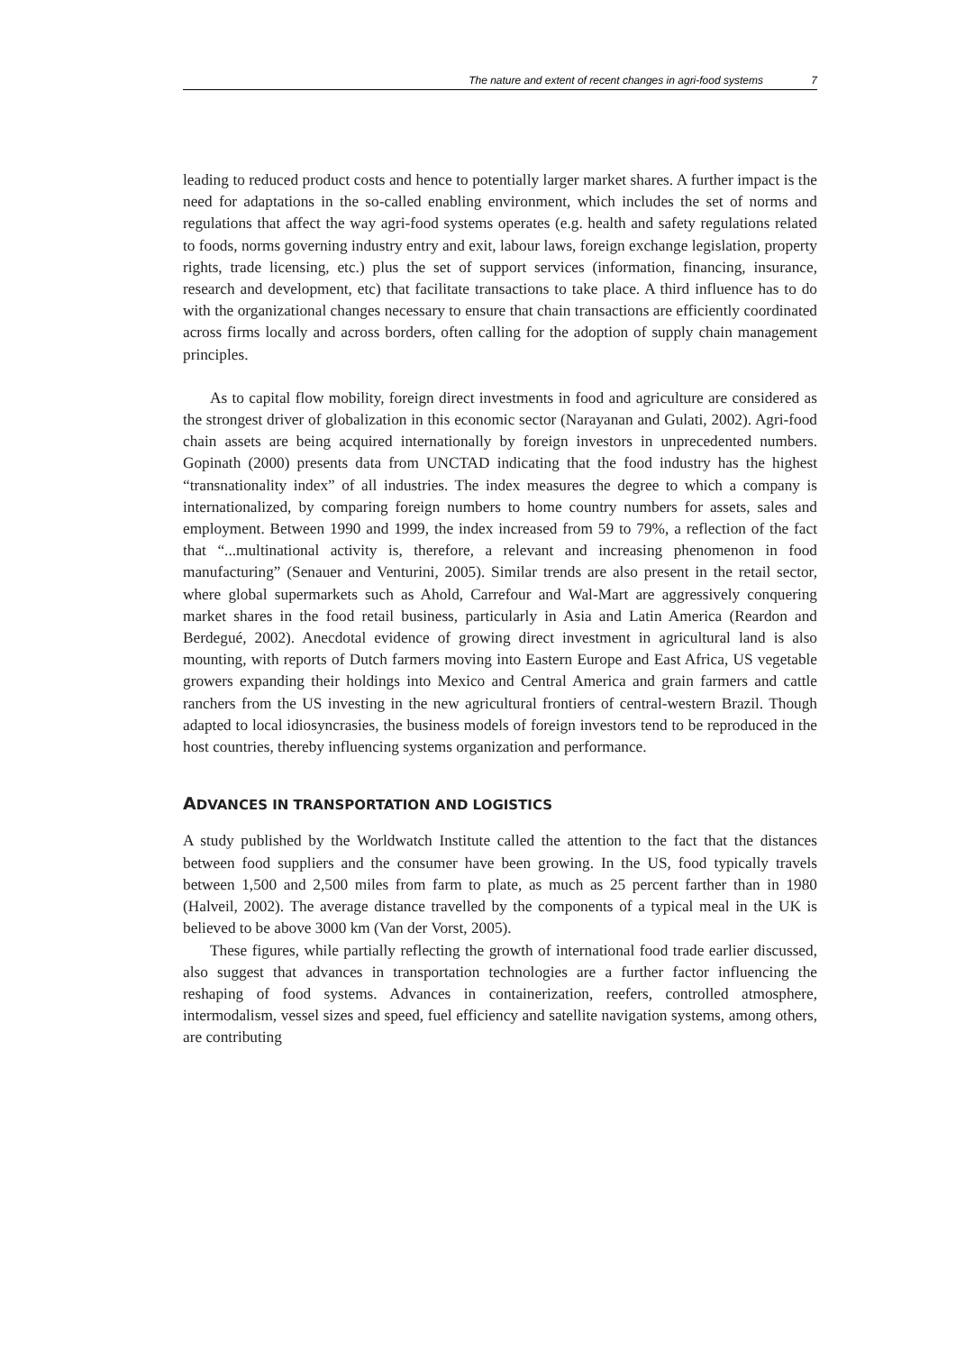The nature and extent of recent changes in agri-food systems 7
leading to reduced product costs and hence to potentially larger market shares. A further impact is the need for adaptations in the so-called enabling environment, which includes the set of norms and regulations that affect the way agri-food systems operates (e.g. health and safety regulations related to foods, norms governing industry entry and exit, labour laws, foreign exchange legislation, property rights, trade licensing, etc.) plus the set of support services (information, financing, insurance, research and development, etc) that facilitate transactions to take place. A third influence has to do with the organizational changes necessary to ensure that chain transactions are efficiently coordinated across firms locally and across borders, often calling for the adoption of supply chain management principles.
As to capital flow mobility, foreign direct investments in food and agriculture are considered as the strongest driver of globalization in this economic sector (Narayanan and Gulati, 2002). Agri-food chain assets are being acquired internationally by foreign investors in unprecedented numbers. Gopinath (2000) presents data from UNCTAD indicating that the food industry has the highest “transnationality index” of all industries. The index measures the degree to which a company is internationalized, by comparing foreign numbers to home country numbers for assets, sales and employment. Between 1990 and 1999, the index increased from 59 to 79%, a reflection of the fact that “...multinational activity is, therefore, a relevant and increasing phenomenon in food manufacturing” (Senauer and Venturini, 2005). Similar trends are also present in the retail sector, where global supermarkets such as Ahold, Carrefour and Wal-Mart are aggressively conquering market shares in the food retail business, particularly in Asia and Latin America (Reardon and Berdegué, 2002). Anecdotal evidence of growing direct investment in agricultural land is also mounting, with reports of Dutch farmers moving into Eastern Europe and East Africa, US vegetable growers expanding their holdings into Mexico and Central America and grain farmers and cattle ranchers from the US investing in the new agricultural frontiers of central-western Brazil. Though adapted to local idiosyncrasies, the business models of foreign investors tend to be reproduced in the host countries, thereby influencing systems organization and performance.
ADVANCES IN TRANSPORTATION AND LOGISTICS
A study published by the Worldwatch Institute called the attention to the fact that the distances between food suppliers and the consumer have been growing. In the US, food typically travels between 1,500 and 2,500 miles from farm to plate, as much as 25 percent farther than in 1980 (Halveil, 2002). The average distance travelled by the components of a typical meal in the UK is believed to be above 3000 km (Van der Vorst, 2005).
These figures, while partially reflecting the growth of international food trade earlier discussed, also suggest that advances in transportation technologies are a further factor influencing the reshaping of food systems. Advances in containerization, reefers, controlled atmosphere, intermodalism, vessel sizes and speed, fuel efficiency and satellite navigation systems, among others, are contributing